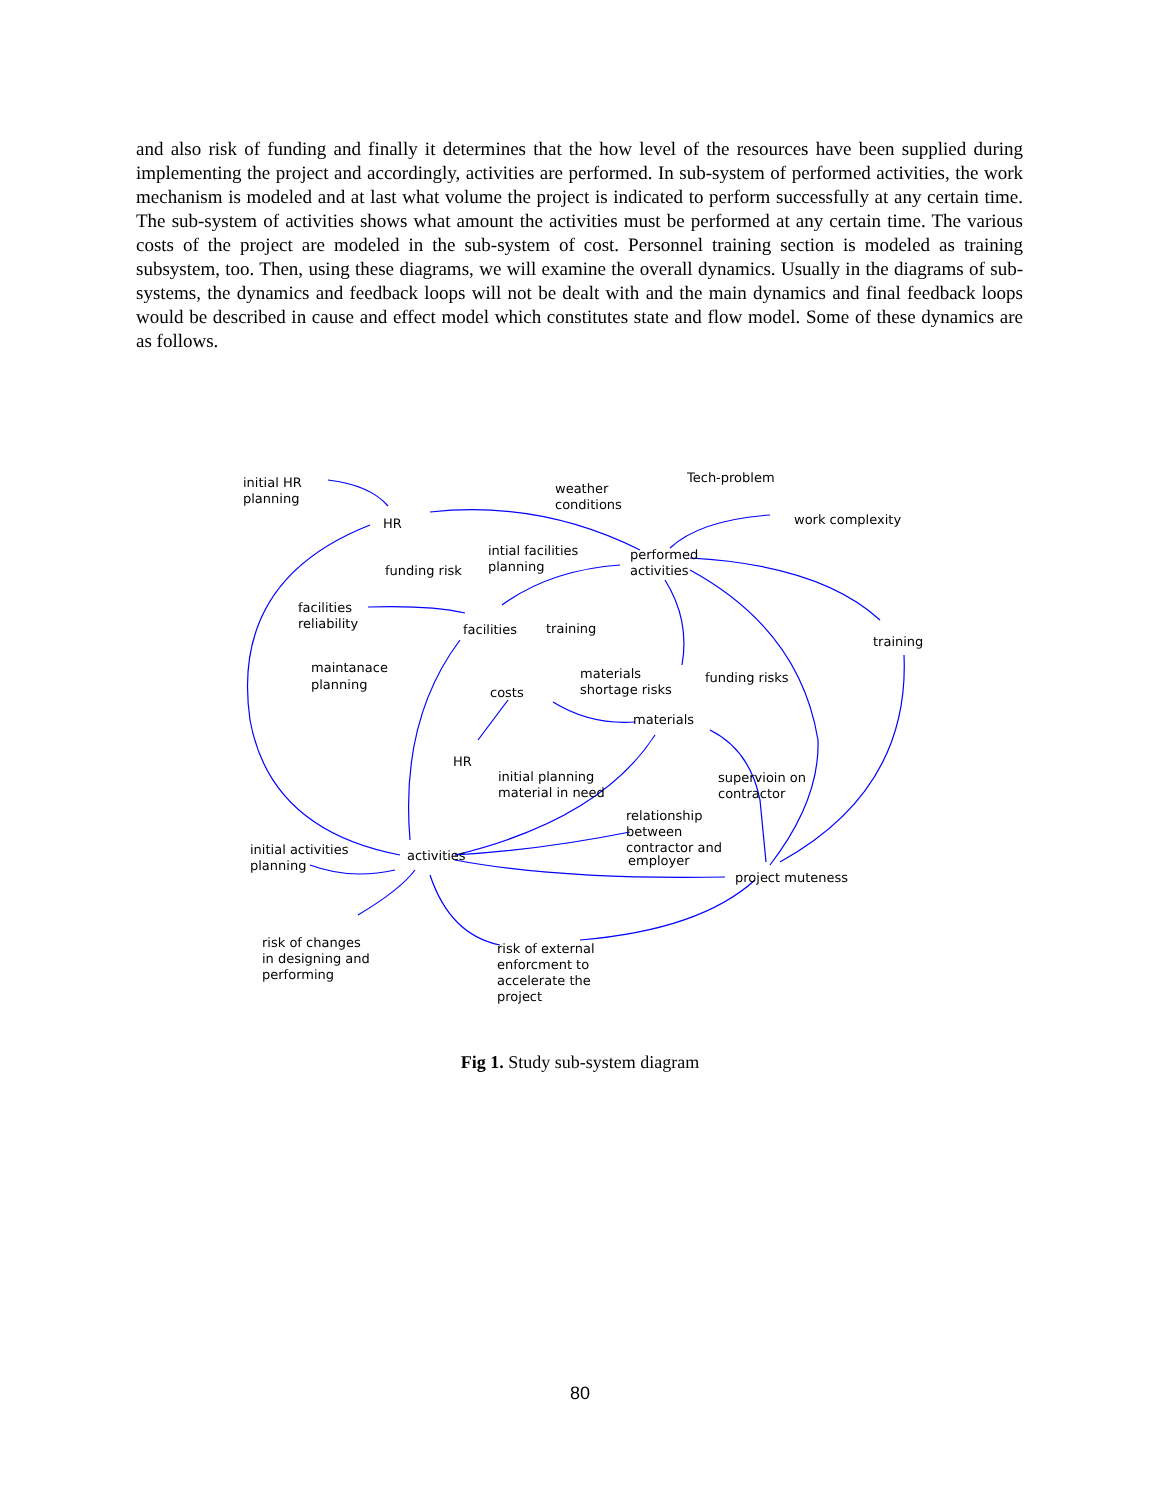and also risk of funding and finally it determines that the how level of the resources have been supplied during implementing the project and accordingly, activities are performed. In sub-system of performed activities, the work mechanism is modeled and at last what volume the project is indicated to perform successfully at any certain time. The sub-system of activities shows what amount the activities must be performed at any certain time. The various costs of the project are modeled in the sub-system of cost. Personnel training section is modeled as training subsystem, too. Then, using these diagrams, we will examine the overall dynamics. Usually in the diagrams of sub-systems, the dynamics and feedback loops will not be dealt with and the main dynamics and final feedback loops would be described in cause and effect model which constitutes state and flow model. Some of these dynamics are as follows.
initial HR
planning
HR
weather
conditions
Tech-problem
work complexity
intial facilities
planning
funding risk
performed
activities
facilities
reliability
facilities
training
training
maintanace
planning
materials
shortage risks
funding risks
costs
materials
HR
initial planning
material in need
supervioin on
contractor
relationship
between
contractor and
employer
initial activities
planning
activities
project muteness
risk of changes
in designing and
performing
risk of external
enforcment to
accelerate the
project
Fig 1. Study sub-system diagram
80